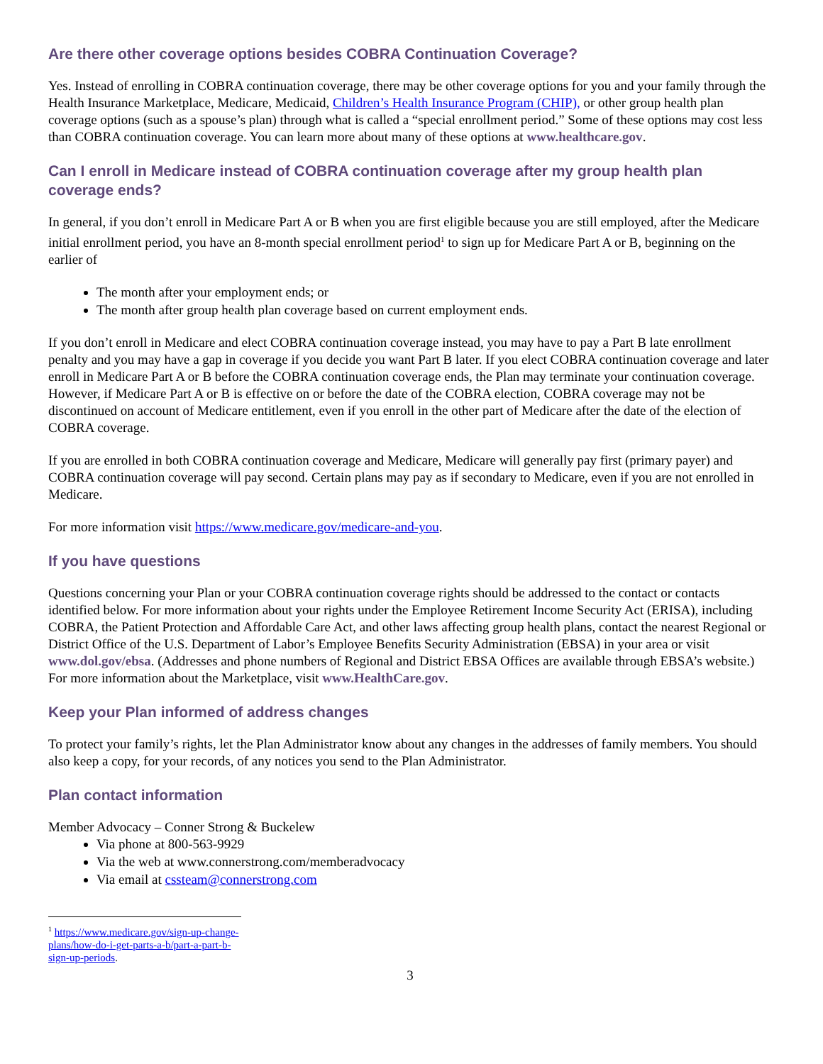Are there other coverage options besides COBRA Continuation Coverage?
Yes. Instead of enrolling in COBRA continuation coverage, there may be other coverage options for you and your family through the Health Insurance Marketplace, Medicare, Medicaid, Children’s Health Insurance Program (CHIP), or other group health plan coverage options (such as a spouse’s plan) through what is called a “special enrollment period.” Some of these options may cost less than COBRA continuation coverage. You can learn more about many of these options at www.healthcare.gov.
Can I enroll in Medicare instead of COBRA continuation coverage after my group health plan coverage ends?
In general, if you don’t enroll in Medicare Part A or B when you are first eligible because you are still employed, after the Medicare initial enrollment period, you have an 8-month special enrollment period<sup>1</sup> to sign up for Medicare Part A or B, beginning on the earlier of
The month after your employment ends; or
The month after group health plan coverage based on current employment ends.
If you don’t enroll in Medicare and elect COBRA continuation coverage instead, you may have to pay a Part B late enrollment penalty and you may have a gap in coverage if you decide you want Part B later. If you elect COBRA continuation coverage and later enroll in Medicare Part A or B before the COBRA continuation coverage ends, the Plan may terminate your continuation coverage. However, if Medicare Part A or B is effective on or before the date of the COBRA election, COBRA coverage may not be discontinued on account of Medicare entitlement, even if you enroll in the other part of Medicare after the date of the election of COBRA coverage.
If you are enrolled in both COBRA continuation coverage and Medicare, Medicare will generally pay first (primary payer) and COBRA continuation coverage will pay second. Certain plans may pay as if secondary to Medicare, even if you are not enrolled in Medicare.
For more information visit https://www.medicare.gov/medicare-and-you.
If you have questions
Questions concerning your Plan or your COBRA continuation coverage rights should be addressed to the contact or contacts identified below. For more information about your rights under the Employee Retirement Income Security Act (ERISA), including COBRA, the Patient Protection and Affordable Care Act, and other laws affecting group health plans, contact the nearest Regional or District Office of the U.S. Department of Labor’s Employee Benefits Security Administration (EBSA) in your area or visit www.dol.gov/ebsa. (Addresses and phone numbers of Regional and District EBSA Offices are available through EBSA’s website.) For more information about the Marketplace, visit www.HealthCare.gov.
Keep your Plan informed of address changes
To protect your family’s rights, let the Plan Administrator know about any changes in the addresses of family members. You should also keep a copy, for your records, of any notices you send to the Plan Administrator.
Plan contact information
Member Advocacy – Conner Strong & Buckelew
Via phone at 800-563-9929
Via the web at www.connerstrong.com/memberadvocacy
Via email at cssteam@connerstrong.com
<sup>1</sup> https://www.medicare.gov/sign-up-change-plans/how-do-i-get-parts-a-b/part-a-part-b-sign-up-periods.
3